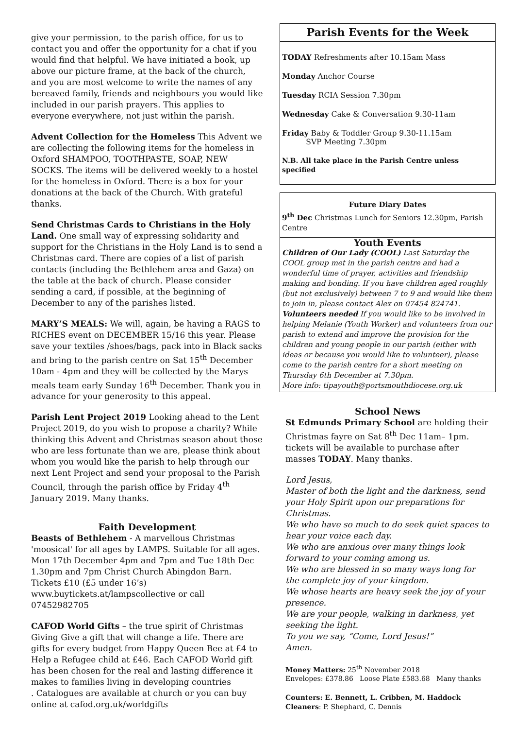give your permission, to the parish office, for us to contact you and offer the opportunity for a chat if you would find that helpful. We have initiated a book, up above our picture frame, at the back of the church, and you are most welcome to write the names of any bereaved family, friends and neighbours you would like included in our parish prayers. This applies to everyone everywhere, not just within the parish.
Advent Collection for the Homeless This Advent we are collecting the following items for the homeless in Oxford SHAMPOO, TOOTHPASTE, SOAP, NEW SOCKS. The items will be delivered weekly to a hostel for the homeless in Oxford. There is a box for your donations at the back of the Church. With grateful thanks.
Send Christmas Cards to Christians in the Holy Land. One small way of expressing solidarity and support for the Christians in the Holy Land is to send a Christmas card. There are copies of a list of parish contacts (including the Bethlehem area and Gaza) on the table at the back of church. Please consider sending a card, if possible, at the beginning of December to any of the parishes listed.
MARY’S MEALS: We will, again, be having a RAGS to RICHES event on DECEMBER 15/16 this year. Please save your textiles /shoes/bags, pack into in Black sacks and bring to the parish centre on Sat 15<sup>th</sup> December 10am - 4pm and they will be collected by the Marys meals team early Sunday 16<sup>th</sup> December. Thank you in advance for your generosity to this appeal.
Parish Lent Project 2019 Looking ahead to the Lent Project 2019, do you wish to propose a charity? While thinking this Advent and Christmas season about those who are less fortunate than we are, please think about whom you would like the parish to help through our next Lent Project and send your proposal to the Parish Council, through the parish office by Friday 4<sup>th</sup> January 2019. Many thanks.
Faith Development
Beasts of Bethlehem - A marvellous Christmas 'moosical' for all ages by LAMPS. Suitable for all ages. Mon 17th December 4pm and 7pm and Tue 18th Dec 1.30pm and 7pm Christ Church Abingdon Barn. Tickets £10 (£5 under 16’s) www.buytickets.at/lampscollective or call 07452982705
CAFOD World Gifts – the true spirit of Christmas Giving Give a gift that will change a life. There are gifts for every budget from Happy Queen Bee at £4 to Help a Refugee child at £46. Each CAFOD World gift has been chosen for the real and lasting difference it makes to families living in developing countries
. Catalogues are available at church or you can buy online at cafod.org.uk/worldgifts
Parish Events for the Week
TODAY Refreshments after 10.15am Mass
Monday Anchor Course
Tuesday RCIA Session 7.30pm
Wednesday Cake & Conversation 9.30-11am
Friday Baby & Toddler Group 9.30-11.15am
SVP Meeting 7.30pm
N.B. All take place in the Parish Centre unless specified
Future Diary Dates
9<sup>th</sup> Dec Christmas Lunch for Seniors 12.30pm, Parish Centre
Youth Events
Children of Our Lady (COOL) Last Saturday the COOL group met in the parish centre and had a wonderful time of prayer, activities and friendship making and bonding. If you have children aged roughly (but not exclusively) between 7 to 9 and would like them to join in, please contact Alex on 07454 824741.
Volunteers needed If you would like to be involved in helping Melanie (Youth Worker) and volunteers from our parish to extend and improve the provision for the children and young people in our parish (either with ideas or because you would like to volunteer), please come to the parish centre for a short meeting on Thursday 6th December at 7.30pm.
More info: tipayouth@portsmouthdiocese.org.uk
School News
St Edmunds Primary School are holding their Christmas fayre on Sat 8<sup>th</sup> Dec 11am– 1pm. tickets will be available to purchase after masses TODAY. Many thanks.
Lord Jesus,
Master of both the light and the darkness, send your Holy Spirit upon our preparations for Christmas.
We who have so much to do seek quiet spaces to hear your voice each day.
We who are anxious over many things look forward to your coming among us.
We who are blessed in so many ways long for the complete joy of your kingdom.
We whose hearts are heavy seek the joy of your presence.
We are your people, walking in darkness, yet seeking the light.
To you we say, “Come, Lord Jesus!”
Amen.
Money Matters: 25<sup>th</sup> November 2018
Envelopes: £378.86 Loose Plate £583.68 Many thanks
Counters: E. Bennett, L. Cribben, M. Haddock
Cleaners: P. Shephard, C. Dennis